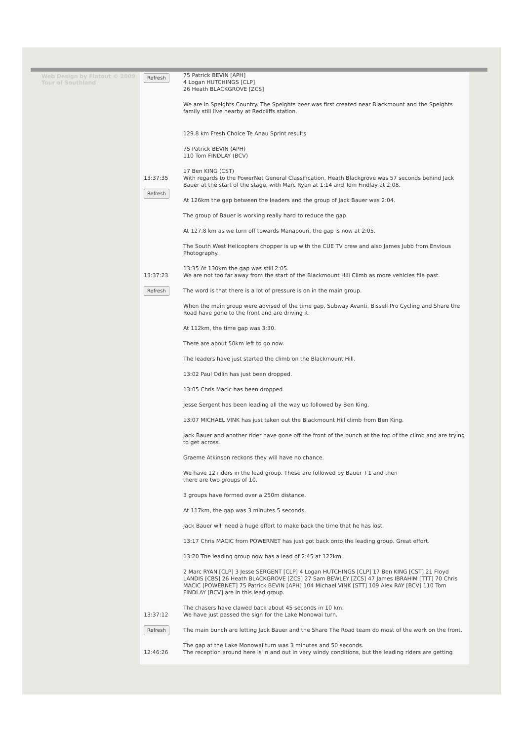Web Design by Flatout © 2009 Tour of Southland
| Refresh | 75 Patrick BEVIN [APH] 4 Logan HUTCHINGS [CLP] 26 Heath BLACKGROVE [ZCS] We are in Speights Country. The Speights beer was first created near Blackmount and the Speights family still live nearby at Redcliffs station. 129.8 km Fresh Choice Te Anau Sprint results 75 Patrick BEVIN (APH) 110 Tom FINDLAY (BCV) 17 Ben KING (CST) |
| 13:37:35 Refresh | With regards to the PowerNet General Classification, Heath Blackgrove was 57 seconds behind Jack Bauer at the start of the stage, with Marc Ryan at 1:14 and Tom Findlay at 2:08. At 126km the gap between the leaders and the group of Jack Bauer was 2:04. The group of Bauer is working really hard to reduce the gap. At 127.8 km as we turn off towards Manapouri, the gap is now at 2:05. The South West Helicopters chopper is up with the CUE TV crew and also James Jubb from Envious Photography. 13:35 At 130km the gap was still 2:05. |
| 13:37:23 Refresh | We are not too far away from the start of the Blackmount Hill Climb as more vehicles file past. The word is that there is a lot of pressure is on in the main group. When the main group were advised of the time gap, Subway Avanti, Bissell Pro Cycling and Share the Road have gone to the front and are driving it. At 112km, the time gap was 3:30. There are about 50km left to go now. The leaders have just started the climb on the Blackmount Hill. 13:02 Paul Odlin has just been dropped. 13:05 Chris Macic has been dropped. Jesse Sergent has been leading all the way up followed by Ben King. 13:07 MICHAEL VINK has just taken out the Blackmount Hill climb from Ben King. Jack Bauer and another rider have gone off the front of the bunch at the top of the climb and are trying to get across. Graeme Atkinson reckons they will have no chance. We have 12 riders in the lead group. These are followed by Bauer +1 and then there are two groups of 10. 3 groups have formed over a 250m distance. At 117km, the gap was 3 minutes 5 seconds. Jack Bauer will need a huge effort to make back the time that he has lost. 13:17 Chris MACIC from POWERNET has just got back onto the leading group. Great effort. 13:20 The leading group now has a lead of 2:45 at 122km 2 Marc RYAN [CLP] 3 Jesse SERGENT [CLP] 4 Logan HUTCHINGS [CLP] 17 Ben KING [CST] 21 Floyd LANDIS [CBS] 26 Heath BLACKGROVE [ZCS] 27 Sam BEWLEY [ZCS] 47 James IBRAHIM [TTT] 70 Chris MACIC [POWERNET] 75 Patrick BEVIN [APH] 104 Michael VINK [STT] 109 Alex RAY [BCV] 110 Tom FINDLAY [BCV] are in this lead group. The chasers have clawed back about 45 seconds in 10 km. |
| 13:37:12 Refresh | We have just passed the sign for the Lake Monowai turn. The main bunch are letting Jack Bauer and the Share The Road team do most of the work on the front. The gap at the Lake Monowai turn was 3 minutes and 50 seconds. |
| 12:46:26 | The reception around here is in and out in very windy conditions, but the leading riders are getting |